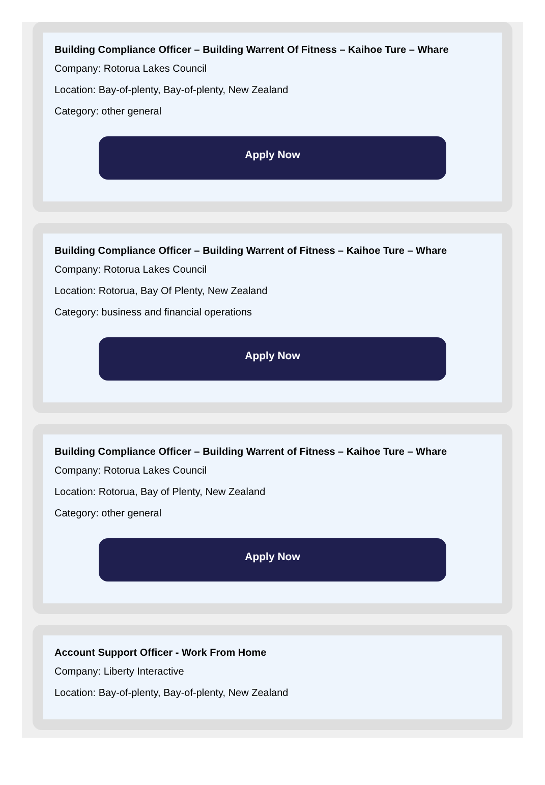Building Compliance Officer – Building Warrent Of Fitness – Kaihoe Ture – Whare
Company: Rotorua Lakes Council
Location: Bay-of-plenty, Bay-of-plenty, New Zealand
Category: other general
Apply Now
Building Compliance Officer – Building Warrent of Fitness – Kaihoe Ture – Whare
Company: Rotorua Lakes Council
Location: Rotorua, Bay Of Plenty, New Zealand
Category: business and financial operations
Apply Now
Building Compliance Officer – Building Warrent of Fitness – Kaihoe Ture – Whare
Company: Rotorua Lakes Council
Location: Rotorua, Bay of Plenty, New Zealand
Category: other general
Apply Now
Account Support Officer - Work From Home
Company: Liberty Interactive
Location: Bay-of-plenty, Bay-of-plenty, New Zealand